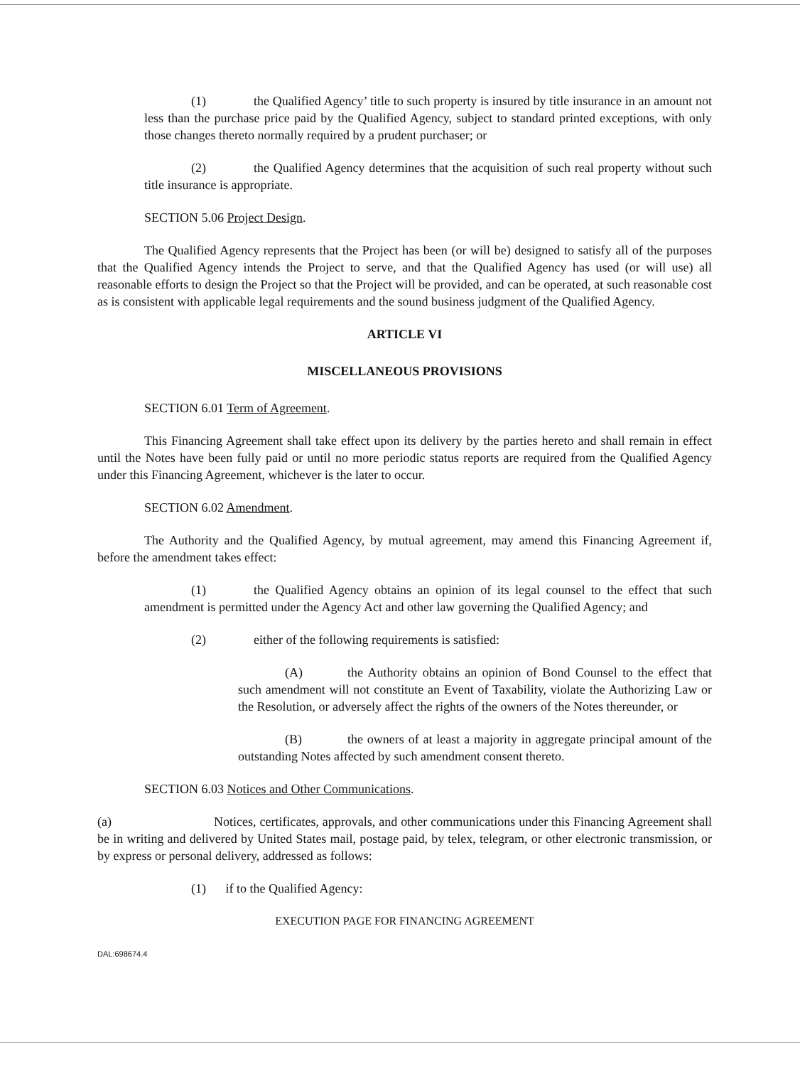(1) the Qualified Agency’ title to such property is insured by title insurance in an amount not less than the purchase price paid by the Qualified Agency, subject to standard printed exceptions, with only those changes thereto normally required by a prudent purchaser; or
(2) the Qualified Agency determines that the acquisition of such real property without such title insurance is appropriate.
SECTION 5.06 Project Design.
The Qualified Agency represents that the Project has been (or will be) designed to satisfy all of the purposes that the Qualified Agency intends the Project to serve, and that the Qualified Agency has used (or will use) all reasonable efforts to design the Project so that the Project will be provided, and can be operated, at such reasonable cost as is consistent with applicable legal requirements and the sound business judgment of the Qualified Agency.
ARTICLE VI
MISCELLANEOUS PROVISIONS
SECTION 6.01 Term of Agreement.
This Financing Agreement shall take effect upon its delivery by the parties hereto and shall remain in effect until the Notes have been fully paid or until no more periodic status reports are required from the Qualified Agency under this Financing Agreement, whichever is the later to occur.
SECTION 6.02 Amendment.
The Authority and the Qualified Agency, by mutual agreement, may amend this Financing Agreement if, before the amendment takes effect:
(1) the Qualified Agency obtains an opinion of its legal counsel to the effect that such amendment is permitted under the Agency Act and other law governing the Qualified Agency; and
(2) either of the following requirements is satisfied:
(A) the Authority obtains an opinion of Bond Counsel to the effect that such amendment will not constitute an Event of Taxability, violate the Authorizing Law or the Resolution, or adversely affect the rights of the owners of the Notes thereunder, or
(B) the owners of at least a majority in aggregate principal amount of the outstanding Notes affected by such amendment consent thereto.
SECTION 6.03 Notices and Other Communications.
(a) Notices, certificates, approvals, and other communications under this Financing Agreement shall be in writing and delivered by United States mail, postage paid, by telex, telegram, or other electronic transmission, or by express or personal delivery, addressed as follows:
(1) if to the Qualified Agency:
EXECUTION PAGE FOR FINANCING AGREEMENT
DAL:698674.4